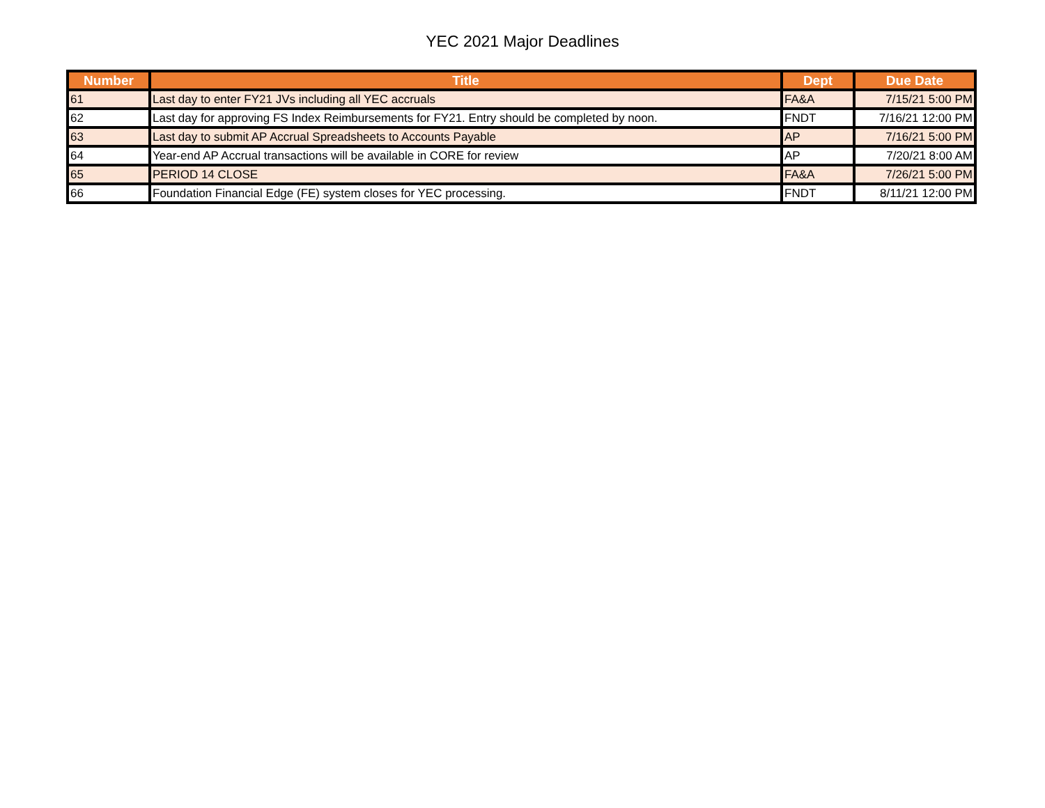YEC 2021 Major Deadlines
| Number | Title | Dept | Due Date |
| --- | --- | --- | --- |
| 61 | Last day to enter FY21 JVs including all YEC accruals | FA&A | 7/15/21 5:00 PM |
| 62 | Last day for approving FS Index Reimbursements for FY21. Entry should be completed by noon. | FNDT | 7/16/21 12:00 PM |
| 63 | Last day to submit AP Accrual Spreadsheets to Accounts Payable | AP | 7/16/21 5:00 PM |
| 64 | Year-end AP Accrual transactions will be available in CORE for review | AP | 7/20/21 8:00 AM |
| 65 | PERIOD 14 CLOSE | FA&A | 7/26/21 5:00 PM |
| 66 | Foundation Financial Edge (FE) system closes for YEC processing. | FNDT | 8/11/21 12:00 PM |